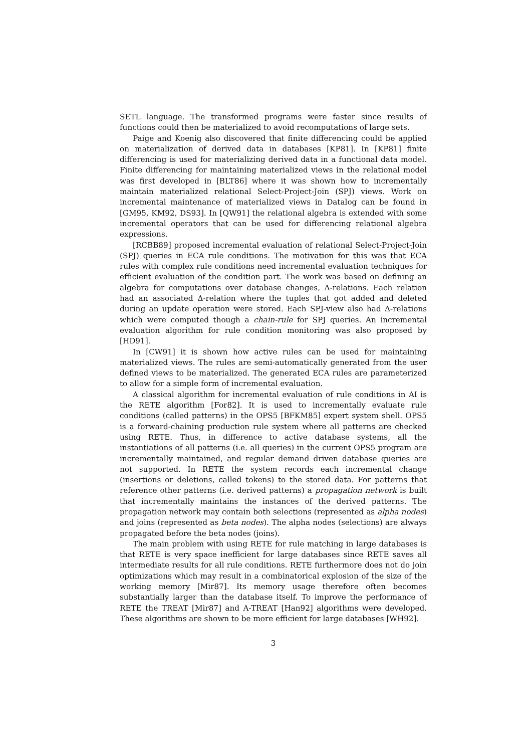SETL language. The transformed programs were faster since results of functions could then be materialized to avoid recomputations of large sets.
Paige and Koenig also discovered that finite differencing could be applied on materialization of derived data in databases [KP81]. In [KP81] finite differencing is used for materializing derived data in a functional data model. Finite differencing for maintaining materialized views in the relational model was first developed in [BLT86] where it was shown how to incrementally maintain materialized relational Select-Project-Join (SPJ) views. Work on incremental maintenance of materialized views in Datalog can be found in [GM95, KM92, DS93]. In [QW91] the relational algebra is extended with some incremental operators that can be used for differencing relational algebra expressions.
[RCBB89] proposed incremental evaluation of relational Select-Project-Join (SPJ) queries in ECA rule conditions. The motivation for this was that ECA rules with complex rule conditions need incremental evaluation techniques for efficient evaluation of the condition part. The work was based on defining an algebra for computations over database changes, Δ-relations. Each relation had an associated Δ-relation where the tuples that got added and deleted during an update operation were stored. Each SPJ-view also had Δ-relations which were computed though a chain-rule for SPJ queries. An incremental evaluation algorithm for rule condition monitoring was also proposed by [HD91].
In [CW91] it is shown how active rules can be used for maintaining materialized views. The rules are semi-automatically generated from the user defined views to be materialized. The generated ECA rules are parameterized to allow for a simple form of incremental evaluation.
A classical algorithm for incremental evaluation of rule conditions in AI is the RETE algorithm [For82]. It is used to incrementally evaluate rule conditions (called patterns) in the OPS5 [BFKM85] expert system shell. OPS5 is a forward-chaining production rule system where all patterns are checked using RETE. Thus, in difference to active database systems, all the instantiations of all patterns (i.e. all queries) in the current OPS5 program are incrementally maintained, and regular demand driven database queries are not supported. In RETE the system records each incremental change (insertions or deletions, called tokens) to the stored data. For patterns that reference other patterns (i.e. derived patterns) a propagation network is built that incrementally maintains the instances of the derived patterns. The propagation network may contain both selections (represented as alpha nodes) and joins (represented as beta nodes). The alpha nodes (selections) are always propagated before the beta nodes (joins).
The main problem with using RETE for rule matching in large databases is that RETE is very space inefficient for large databases since RETE saves all intermediate results for all rule conditions. RETE furthermore does not do join optimizations which may result in a combinatorical explosion of the size of the working memory [Mir87]. Its memory usage therefore often becomes substantially larger than the database itself. To improve the performance of RETE the TREAT [Mir87] and A-TREAT [Han92] algorithms were developed. These algorithms are shown to be more efficient for large databases [WH92].
3